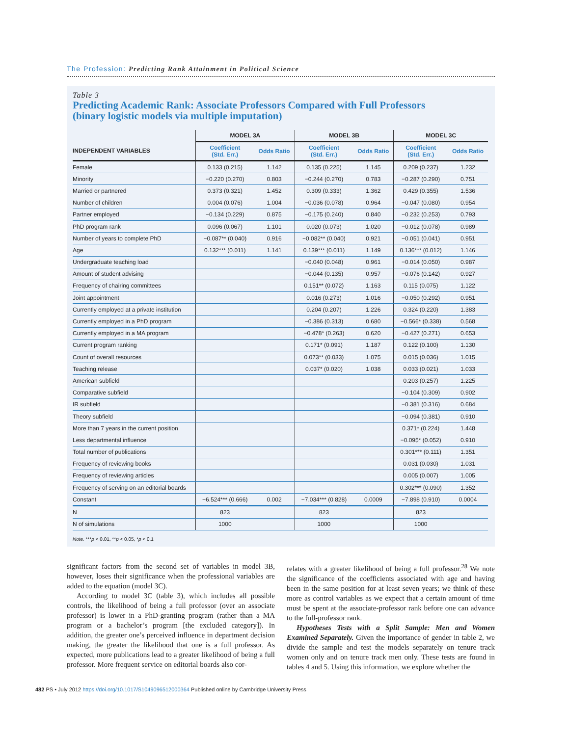The Profession: Predicting Rank Attainment in Political Science
Table 3
Predicting Academic Rank: Associate Professors Compared with Full Professors
(binary logistic models via multiple imputation)
| | MODEL 3A | | MODEL 3B | | MODEL 3C | |
| --- | --- | --- | --- | --- | --- | --- |
| INDEPENDENT VARIABLES | Coefficient (Std. Err.) | Odds Ratio | Coefficient (Std. Err.) | Odds Ratio | Coefficient (Std. Err.) | Odds Ratio |
| Female | 0.133 (0.215) | 1.142 | 0.135 (0.225) | 1.145 | 0.209 (0.237) | 1.232 |
| Minority | −0.220 (0.270) | 0.803 | −0.244 (0.270) | 0.783 | −0.287 (0.290) | 0.751 |
| Married or partnered | 0.373 (0.321) | 1.452 | 0.309 (0.333) | 1.362 | 0.429 (0.355) | 1.536 |
| Number of children | 0.004 (0.076) | 1.004 | −0.036 (0.078) | 0.964 | −0.047 (0.080) | 0.954 |
| Partner employed | −0.134 (0.229) | 0.875 | −0.175 (0.240) | 0.840 | −0.232 (0.253) | 0.793 |
| PhD program rank | 0.096 (0.067) | 1.101 | 0.020 (0.073) | 1.020 | −0.012 (0.078) | 0.989 |
| Number of years to complete PhD | −0.087** (0.040) | 0.916 | −0.082** (0.040) | 0.921 | −0.051 (0.041) | 0.951 |
| Age | 0.132*** (0.011) | 1.141 | 0.139*** (0.011) | 1.149 | 0.136*** (0.012) | 1.146 |
| Undergraduate teaching load | | | −0.040 (0.048) | 0.961 | −0.014 (0.050) | 0.987 |
| Amount of student advising | | | −0.044 (0.135) | 0.957 | −0.076 (0.142) | 0.927 |
| Frequency of chairing committees | | | 0.151** (0.072) | 1.163 | 0.115 (0.075) | 1.122 |
| Joint appointment | | | 0.016 (0.273) | 1.016 | −0.050 (0.292) | 0.951 |
| Currently employed at a private institution | | | 0.204 (0.207) | 1.226 | 0.324 (0.220) | 1.383 |
| Currently employed in a PhD program | | | −0.386 (0.313) | 0.680 | −0.566* (0.338) | 0.568 |
| Currently employed in a MA program | | | −0.478* (0.263) | 0.620 | −0.427 (0.271) | 0.653 |
| Current program ranking | | | 0.171* (0.091) | 1.187 | 0.122 (0.100) | 1.130 |
| Count of overall resources | | | 0.073** (0.033) | 1.075 | 0.015 (0.036) | 1.015 |
| Teaching release | | | 0.037* (0.020) | 1.038 | 0.033 (0.021) | 1.033 |
| American subfield | | | | | 0.203 (0.257) | 1.225 |
| Comparative subfield | | | | | −0.104 (0.309) | 0.902 |
| IR subfield | | | | | −0.381 (0.316) | 0.684 |
| Theory subfield | | | | | −0.094 (0.381) | 0.910 |
| More than 7 years in the current position | | | | | 0.371* (0.224) | 1.448 |
| Less departmental influence | | | | | −0.095* (0.052) | 0.910 |
| Total number of publications | | | | | 0.301*** (0.111) | 1.351 |
| Frequency of reviewing books | | | | | 0.031 (0.030) | 1.031 |
| Frequency of reviewing articles | | | | | 0.005 (0.007) | 1.005 |
| Frequency of serving on an editorial boards | | | | | 0.302*** (0.090) | 1.352 |
| Constant | −6.524*** (0.666) | 0.002 | −7.034*** (0.828) | 0.0009 | −7.898 (0.910) | 0.0004 |
| N | 823 | | 823 | | 823 | |
| N of simulations | 1000 | | 1000 | | 1000 | |
Note. ***p < 0.01, **p < 0.05, *p < 0.1
significant factors from the second set of variables in model 3B, however, loses their significance when the professional variables are added to the equation (model 3C).
According to model 3C (table 3), which includes all possible controls, the likelihood of being a full professor (over an associate professor) is lower in a PhD-granting program (rather than a MA program or a bachelor’s program [the excluded category]). In addition, the greater one’s perceived influence in department decision making, the greater the likelihood that one is a full professor. As expected, more publications lead to a greater likelihood of being a full professor. More frequent service on editorial boards also cor-
relates with a greater likelihood of being a full professor.<sup>28</sup> We note the significance of the coefficients associated with age and having been in the same position for at least seven years; we think of these more as control variables as we expect that a certain amount of time must be spent at the associate-professor rank before one can advance to the full-professor rank.
Hypotheses Tests with a Split Sample: Men and Women Examined Separately. Given the importance of gender in table 2, we divide the sample and test the models separately on tenure track women only and on tenure track men only. These tests are found in tables 4 and 5. Using this information, we explore whether the
482 PS • July 2012 https://doi.org/10.1017/S1049096512000364 Published online by Cambridge University Press